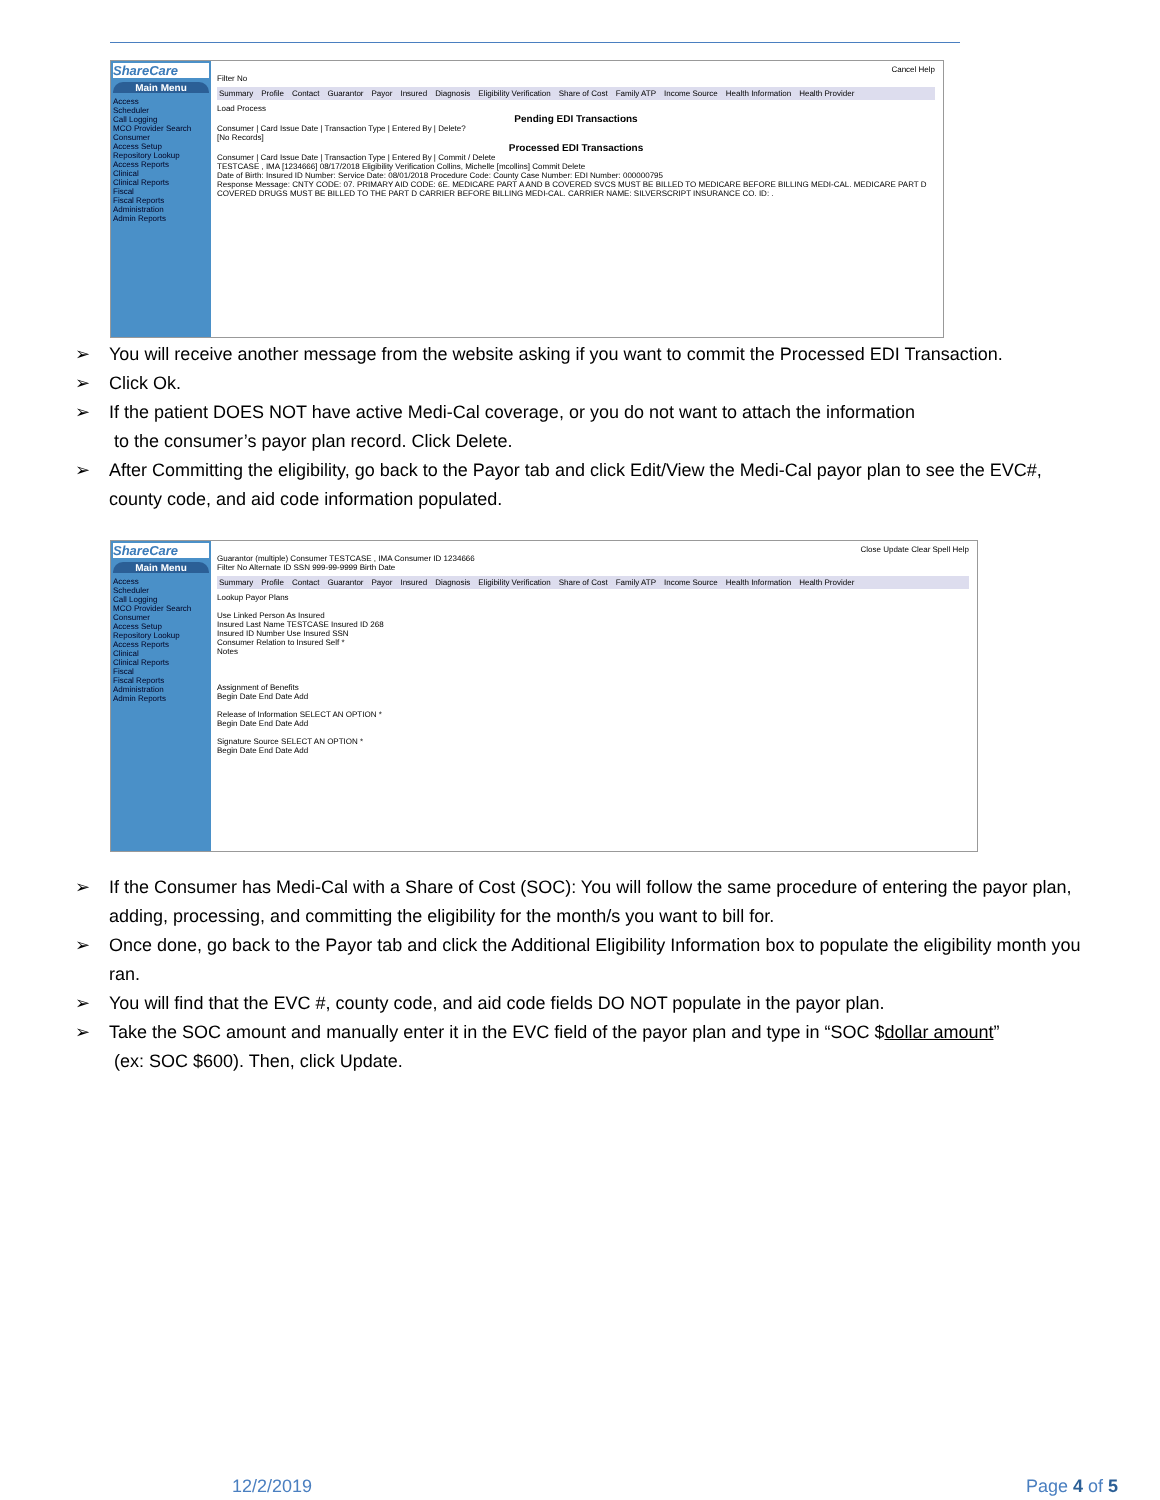ShareCare
Main Menu
Access
Scheduler
Call Logging
MCO Provider Search
Consumer
Access Setup
Repository Lookup
Access Reports
Clinical
Clinical Reports
Fiscal
Fiscal Reports
Administration
Admin Reports
Cancel Help
Filter No
Summary Profile Contact Guarantor Payor Insured Diagnosis Eligibility Verification Share of Cost Family ATP Income Source Health Information Health Provider
Load Process
Pending EDI Transactions
Consumer | Card Issue Date | Transaction Type | Entered By | Delete?
[No Records]
Processed EDI Transactions
Consumer | Card Issue Date | Transaction Type | Entered By | Commit / Delete
TESTCASE , IMA [1234666] 08/17/2018 Eligibility Verification Collins, Michelle [mcollins] Commit Delete
Date of Birth: Insured ID Number: Service Date: 08/01/2018 Procedure Code: County Case Number: EDI Number: 000000795
Response Message: CNTY CODE: 07. PRIMARY AID CODE: 6E. MEDICARE PART A AND B COVERED SVCS MUST BE BILLED TO MEDICARE BEFORE BILLING MEDI-CAL. MEDICARE PART D COVERED DRUGS MUST BE BILLED TO THE PART D CARRIER BEFORE BILLING MEDI-CAL. CARRIER NAME: SILVERSCRIPT INSURANCE CO. ID: .
➢ You will receive another message from the website asking if you want to commit the Processed EDI Transaction.
➢ Click Ok.
➢ If the patient DOES NOT have active Medi-Cal coverage, or you do not want to attach the information
to the consumer’s payor plan record. Click Delete.
➢ After Committing the eligibility, go back to the Payor tab and click Edit/View the Medi-Cal payor plan to see the EVC#, county code, and aid code information populated.
ShareCare
Main Menu
Access
Scheduler
Call Logging
MCO Provider Search
Consumer
Access Setup
Repository Lookup
Access Reports
Clinical
Clinical Reports
Fiscal
Fiscal Reports
Administration
Admin Reports
Close Update Clear Spell Help
Guarantor (multiple) Consumer TESTCASE , IMA Consumer ID 1234666
Filter No Alternate ID SSN 999-99-9999 Birth Date
Summary Profile Contact Guarantor Payor Insured Diagnosis Eligibility Verification Share of Cost Family ATP Income Source Health Information Health Provider
Lookup Payor Plans
Use Linked Person As Insured
Insured Last Name TESTCASE Insured ID 268
Insured ID Number Use Insured SSN
Consumer Relation to Insured Self *
Notes
Assignment of Benefits
Begin Date End Date Add
Release of Information SELECT AN OPTION *
Begin Date End Date Add
Signature Source SELECT AN OPTION *
Begin Date End Date Add
➢ If the Consumer has Medi-Cal with a Share of Cost (SOC): You will follow the same procedure of entering the payor plan, adding, processing, and committing the eligibility for the month/s you want to bill for.
➢ Once done, go back to the Payor tab and click the Additional Eligibility Information box to populate the eligibility month you ran.
➢ You will find that the EVC #, county code, and aid code fields DO NOT populate in the payor plan.
➢ Take the SOC amount and manually enter it in the EVC field of the payor plan and type in “SOC $dollar amount”
(ex: SOC $600). Then, click Update.
12/2/2019 Page 4 of 5